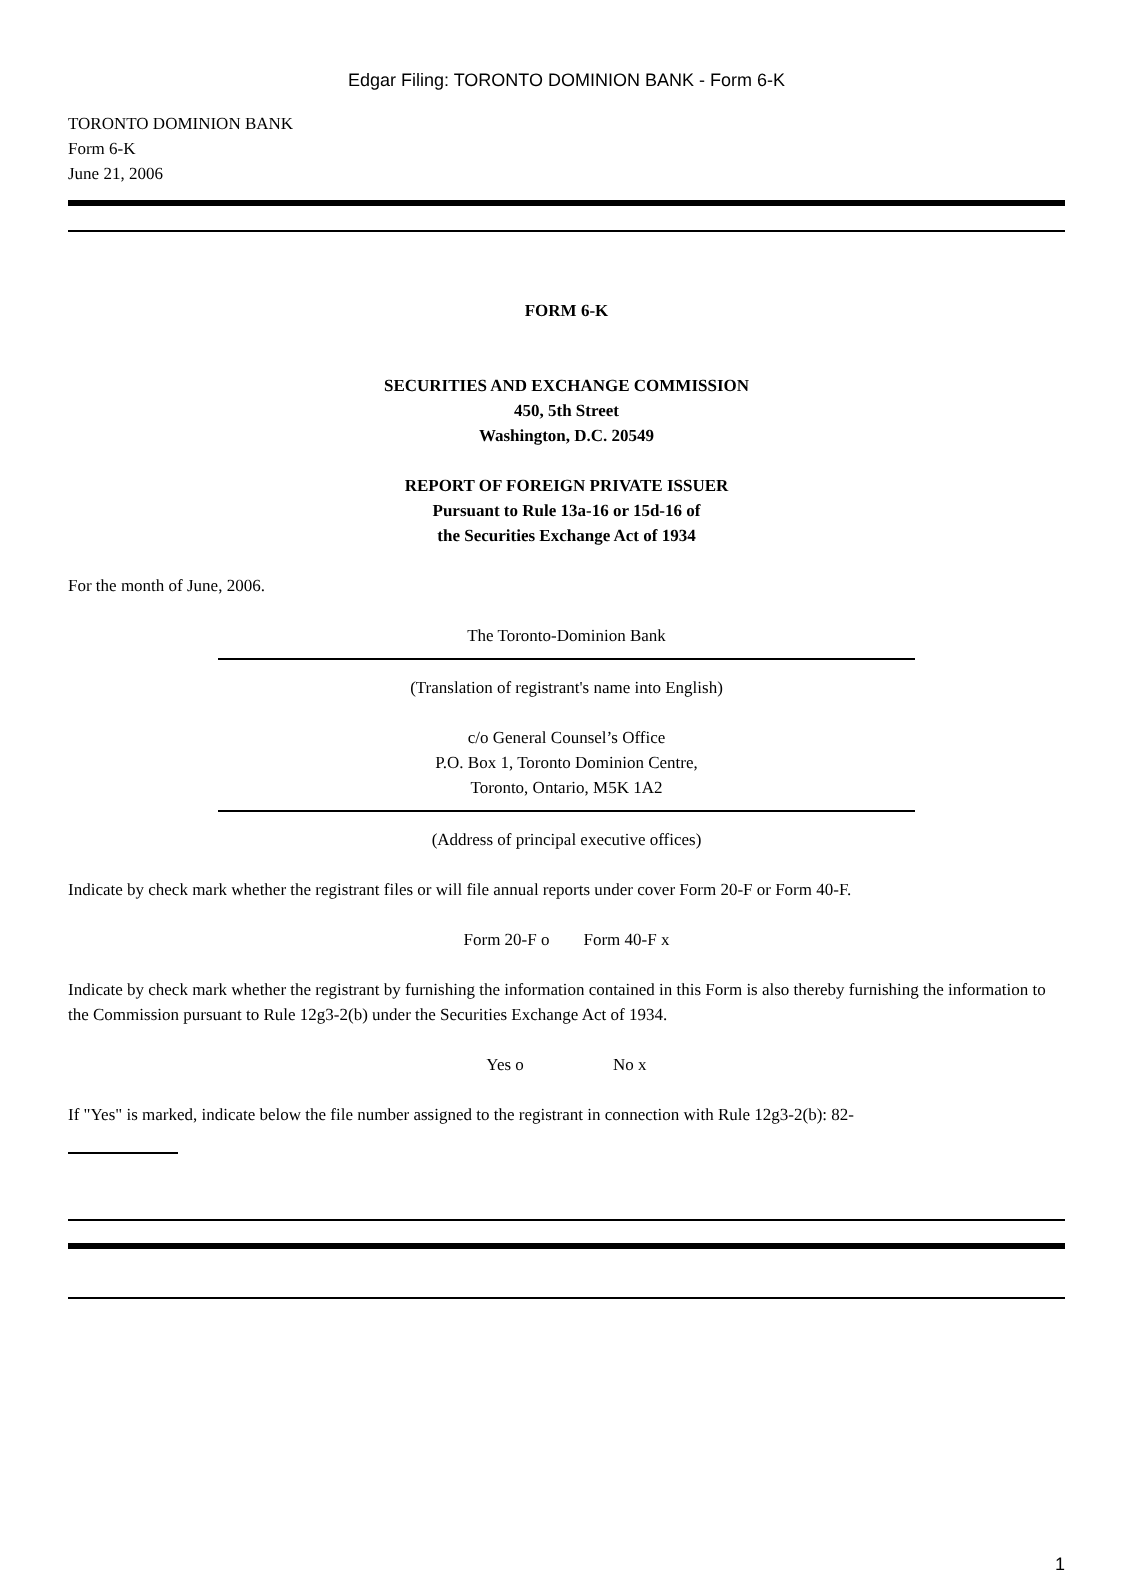Edgar Filing: TORONTO DOMINION BANK - Form 6-K
TORONTO DOMINION BANK
Form 6-K
June 21, 2006
FORM 6-K
SECURITIES AND EXCHANGE COMMISSION
450, 5th Street
Washington, D.C. 20549
REPORT OF FOREIGN PRIVATE ISSUER
Pursuant to Rule 13a-16 or 15d-16 of
the Securities Exchange Act of 1934
For the month of June, 2006.
The Toronto-Dominion Bank
(Translation of registrant's name into English)
c/o General Counsel’s Office
P.O. Box 1, Toronto Dominion Centre,
Toronto, Ontario, M5K 1A2
(Address of principal executive offices)
Indicate by check mark whether the registrant files or will file annual reports under cover Form 20-F or Form 40-F.
Form 20-F o Form 40-F x
Indicate by check mark whether the registrant by furnishing the information contained in this Form is also thereby furnishing the information to the Commission pursuant to Rule 12g3-2(b) under the Securities Exchange Act of 1934.
Yes o No x
If "Yes" is marked, indicate below the file number assigned to the registrant in connection with Rule 12g3-2(b): 82-
1